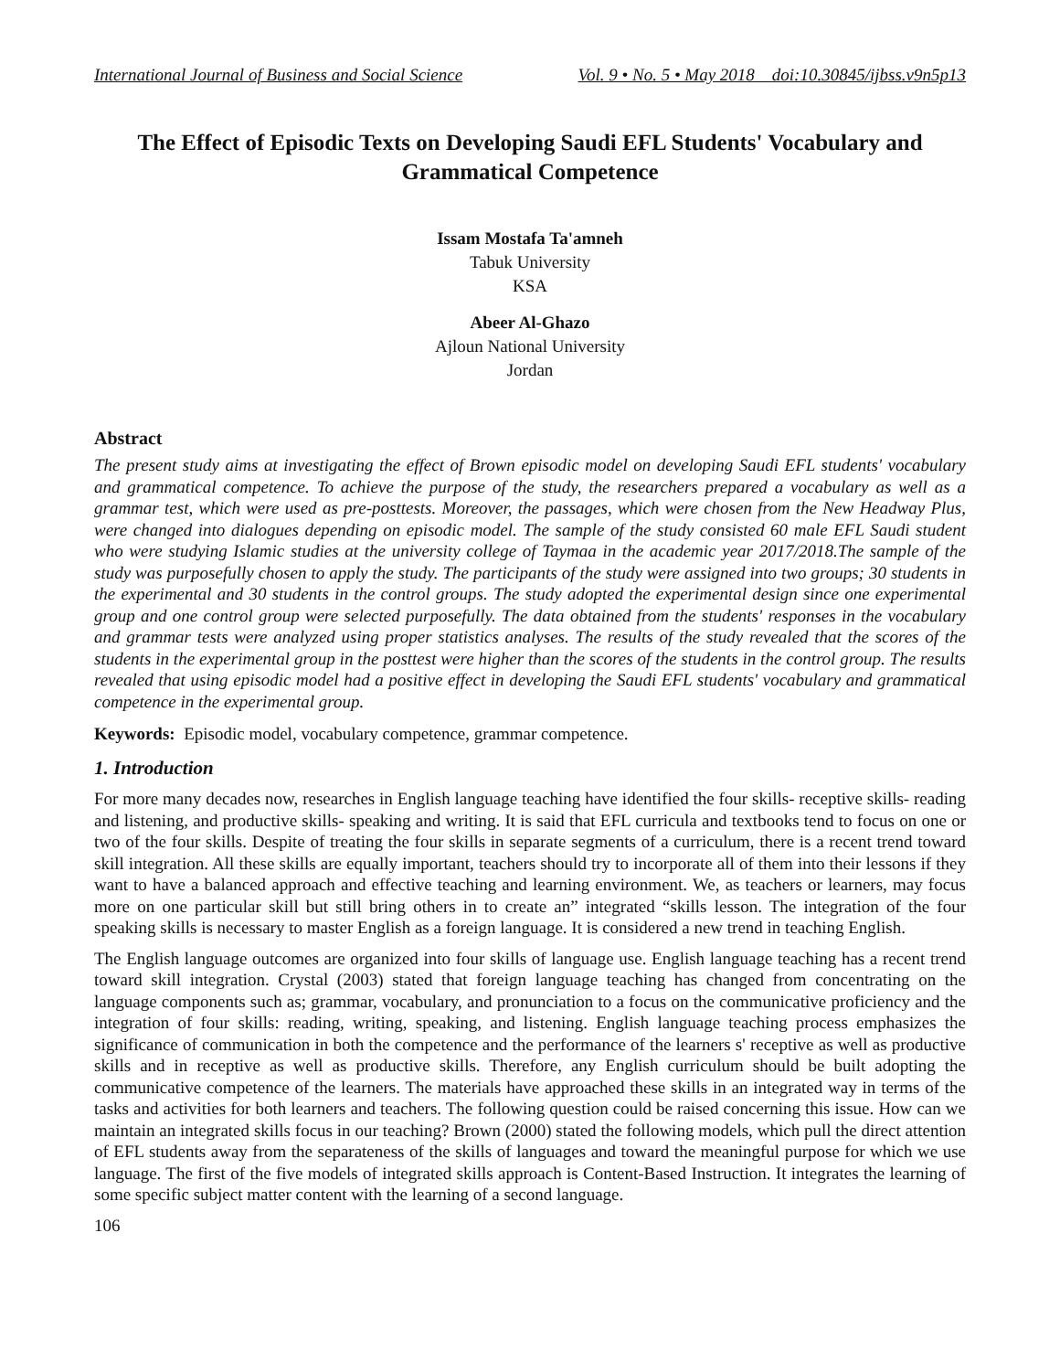International Journal of Business and Social Science Vol. 9 • No. 5 • May 2018 doi:10.30845/ijbss.v9n5p13
The Effect of Episodic Texts on Developing Saudi EFL Students' Vocabulary and Grammatical Competence
Issam Mostafa Ta'amneh
Tabuk University
KSA
Abeer Al-Ghazo
Ajloun National University
Jordan
Abstract
The present study aims at investigating the effect of Brown episodic model on developing Saudi EFL students' vocabulary and grammatical competence. To achieve the purpose of the study, the researchers prepared a vocabulary as well as a grammar test, which were used as pre-posttests. Moreover, the passages, which were chosen from the New Headway Plus, were changed into dialogues depending on episodic model. The sample of the study consisted 60 male EFL Saudi student who were studying Islamic studies at the university college of Taymaa in the academic year 2017/2018.The sample of the study was purposefully chosen to apply the study. The participants of the study were assigned into two groups; 30 students in the experimental and 30 students in the control groups. The study adopted the experimental design since one experimental group and one control group were selected purposefully. The data obtained from the students' responses in the vocabulary and grammar tests were analyzed using proper statistics analyses. The results of the study revealed that the scores of the students in the experimental group in the posttest were higher than the scores of the students in the control group. The results revealed that using episodic model had a positive effect in developing the Saudi EFL students' vocabulary and grammatical competence in the experimental group.
Keywords: Episodic model, vocabulary competence, grammar competence.
1. Introduction
For more many decades now, researches in English language teaching have identified the four skills- receptive skills- reading and listening, and productive skills- speaking and writing. It is said that EFL curricula and textbooks tend to focus on one or two of the four skills. Despite of treating the four skills in separate segments of a curriculum, there is a recent trend toward skill integration. All these skills are equally important, teachers should try to incorporate all of them into their lessons if they want to have a balanced approach and effective teaching and learning environment. We, as teachers or learners, may focus more on one particular skill but still bring others in to create an” integrated “skills lesson. The integration of the four speaking skills is necessary to master English as a foreign language. It is considered a new trend in teaching English.
The English language outcomes are organized into four skills of language use. English language teaching has a recent trend toward skill integration. Crystal (2003) stated that foreign language teaching has changed from concentrating on the language components such as; grammar, vocabulary, and pronunciation to a focus on the communicative proficiency and the integration of four skills: reading, writing, speaking, and listening. English language teaching process emphasizes the significance of communication in both the competence and the performance of the learners s' receptive as well as productive skills and in receptive as well as productive skills. Therefore, any English curriculum should be built adopting the communicative competence of the learners. The materials have approached these skills in an integrated way in terms of the tasks and activities for both learners and teachers. The following question could be raised concerning this issue. How can we maintain an integrated skills focus in our teaching? Brown (2000) stated the following models, which pull the direct attention of EFL students away from the separateness of the skills of languages and toward the meaningful purpose for which we use language. The first of the five models of integrated skills approach is Content-Based Instruction. It integrates the learning of some specific subject matter content with the learning of a second language.
106